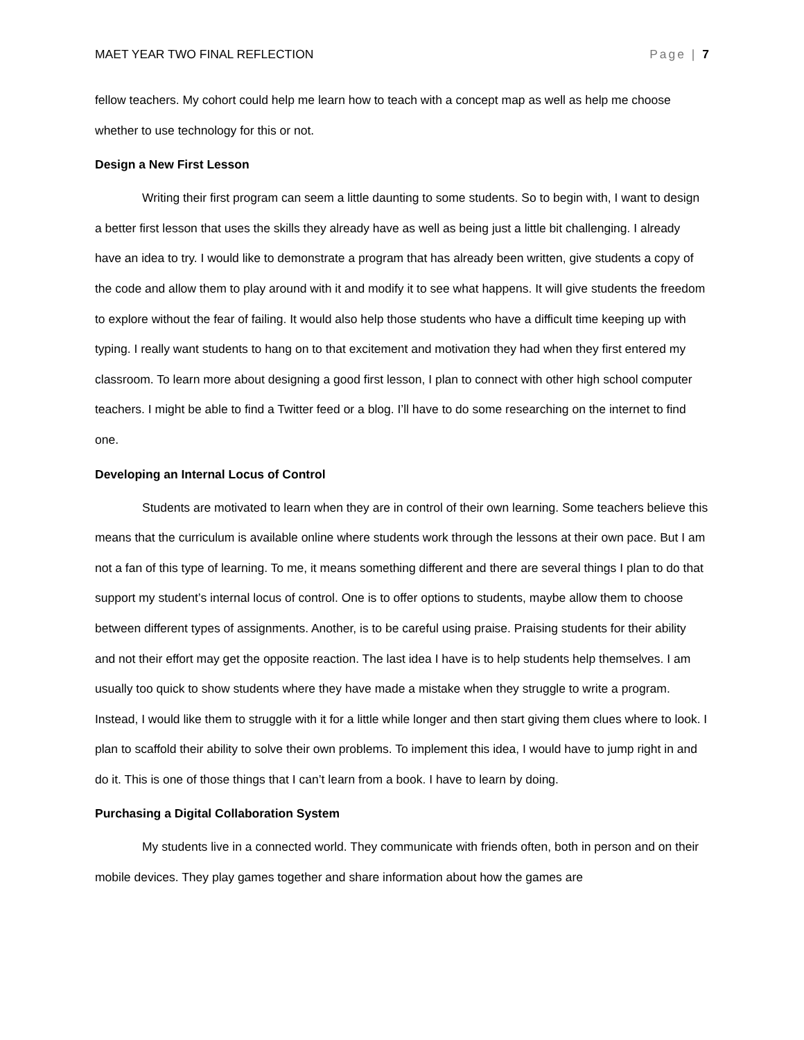MAET YEAR TWO FINAL REFLECTION Page | 7
fellow teachers. My cohort could help me learn how to teach with a concept map as well as help me choose whether to use technology for this or not.
Design a New First Lesson
Writing their first program can seem a little daunting to some students. So to begin with, I want to design a better first lesson that uses the skills they already have as well as being just a little bit challenging. I already have an idea to try. I would like to demonstrate a program that has already been written, give students a copy of the code and allow them to play around with it and modify it to see what happens. It will give students the freedom to explore without the fear of failing. It would also help those students who have a difficult time keeping up with typing. I really want students to hang on to that excitement and motivation they had when they first entered my classroom. To learn more about designing a good first lesson, I plan to connect with other high school computer teachers. I might be able to find a Twitter feed or a blog. I’ll have to do some researching on the internet to find one.
Developing an Internal Locus of Control
Students are motivated to learn when they are in control of their own learning. Some teachers believe this means that the curriculum is available online where students work through the lessons at their own pace. But I am not a fan of this type of learning. To me, it means something different and there are several things I plan to do that support my student’s internal locus of control. One is to offer options to students, maybe allow them to choose between different types of assignments. Another, is to be careful using praise. Praising students for their ability and not their effort may get the opposite reaction. The last idea I have is to help students help themselves. I am usually too quick to show students where they have made a mistake when they struggle to write a program. Instead, I would like them to struggle with it for a little while longer and then start giving them clues where to look. I plan to scaffold their ability to solve their own problems. To implement this idea, I would have to jump right in and do it. This is one of those things that I can’t learn from a book. I have to learn by doing.
Purchasing a Digital Collaboration System
My students live in a connected world. They communicate with friends often, both in person and on their mobile devices. They play games together and share information about how the games are